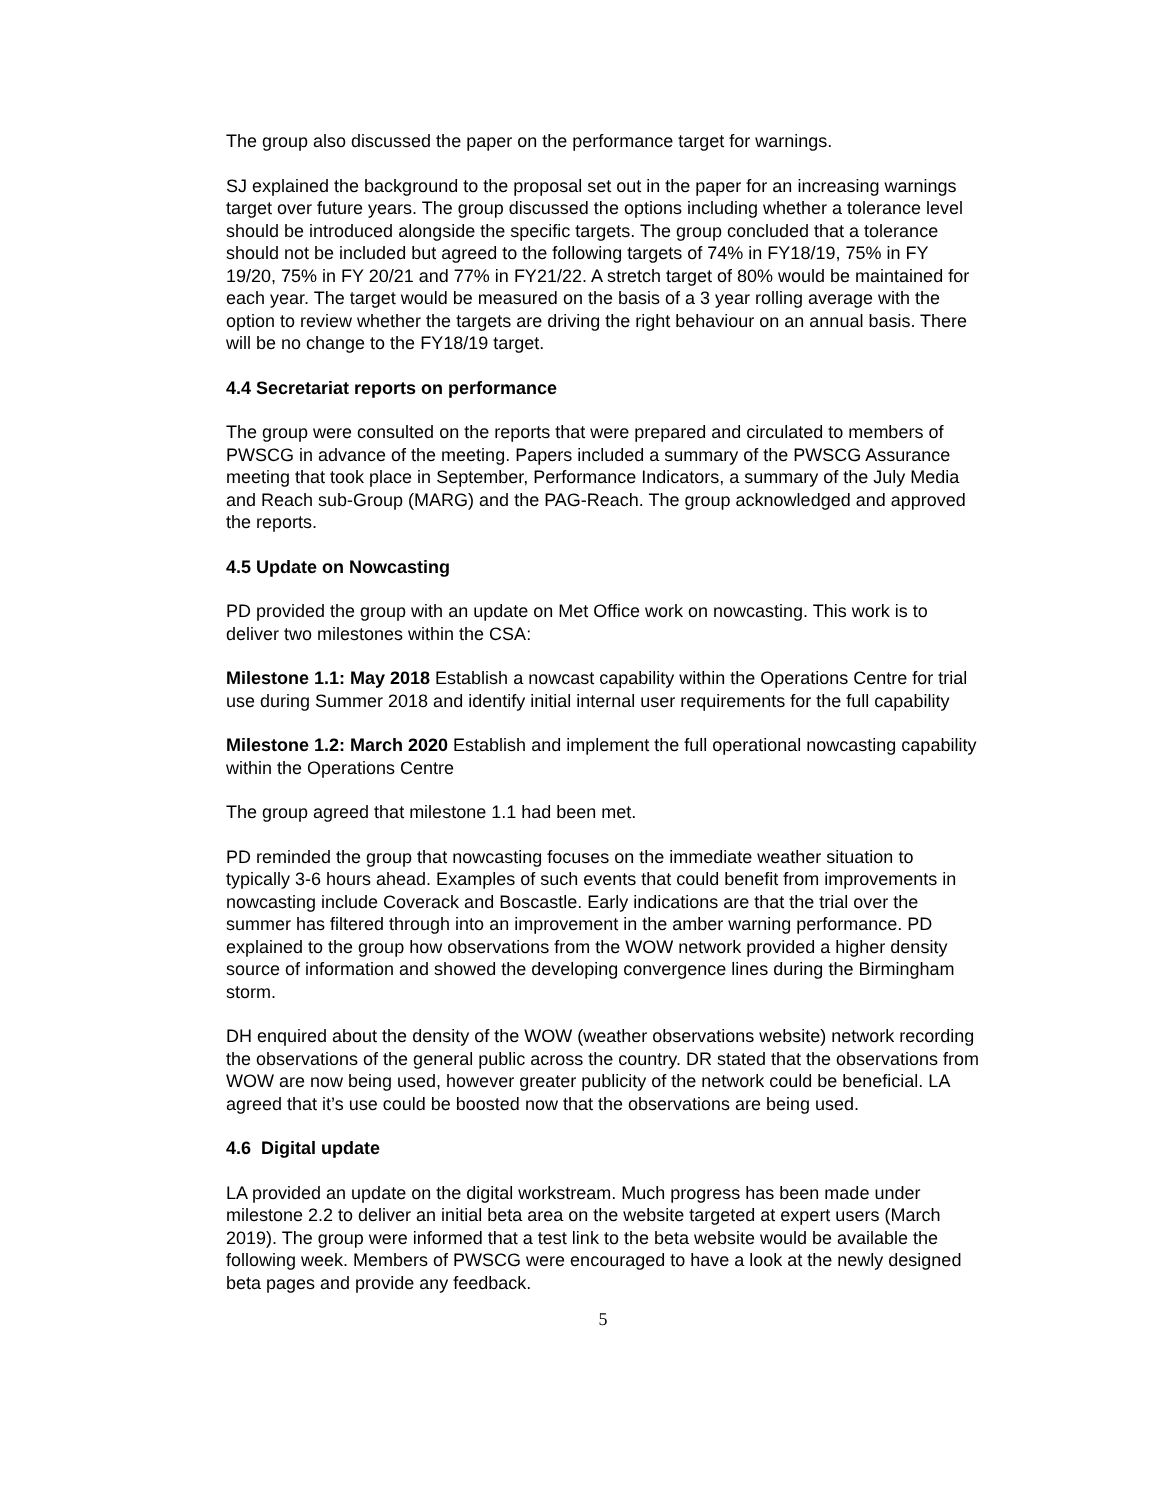The group also discussed the paper on the performance target for warnings.
SJ explained the background to the proposal set out in the paper for an increasing warnings target over future years. The group discussed the options including whether a tolerance level should be introduced alongside the specific targets. The group concluded that a tolerance should not be included but agreed to the following targets of 74% in FY18/19, 75% in FY 19/20, 75% in FY 20/21 and 77% in FY21/22. A stretch target of 80% would be maintained for each year. The target would be measured on the basis of a 3 year rolling average with the option to review whether the targets are driving the right behaviour on an annual basis. There will be no change to the FY18/19 target.
4.4 Secretariat reports on performance
The group were consulted on the reports that were prepared and circulated to members of PWSCG in advance of the meeting. Papers included a summary of the PWSCG Assurance meeting that took place in September, Performance Indicators, a summary of the July Media and Reach sub-Group (MARG) and the PAG-Reach. The group acknowledged and approved the reports.
4.5 Update on Nowcasting
PD provided the group with an update on Met Office work on nowcasting. This work is to deliver two milestones within the CSA:
Milestone 1.1: May 2018 Establish a nowcast capability within the Operations Centre for trial use during Summer 2018 and identify initial internal user requirements for the full capability
Milestone 1.2: March 2020 Establish and implement the full operational nowcasting capability within the Operations Centre
The group agreed that milestone 1.1 had been met.
PD reminded the group that nowcasting focuses on the immediate weather situation to typically 3-6 hours ahead. Examples of such events that could benefit from improvements in nowcasting include Coverack and Boscastle. Early indications are that the trial over the summer has filtered through into an improvement in the amber warning performance. PD explained to the group how observations from the WOW network provided a higher density source of information and showed the developing convergence lines during the Birmingham storm.
DH enquired about the density of the WOW (weather observations website) network recording the observations of the general public across the country. DR stated that the observations from WOW are now being used, however greater publicity of the network could be beneficial. LA agreed that it’s use could be boosted now that the observations are being used.
4.6 Digital update
LA provided an update on the digital workstream. Much progress has been made under milestone 2.2 to deliver an initial beta area on the website targeted at expert users (March 2019). The group were informed that a test link to the beta website would be available the following week. Members of PWSCG were encouraged to have a look at the newly designed beta pages and provide any feedback.
5